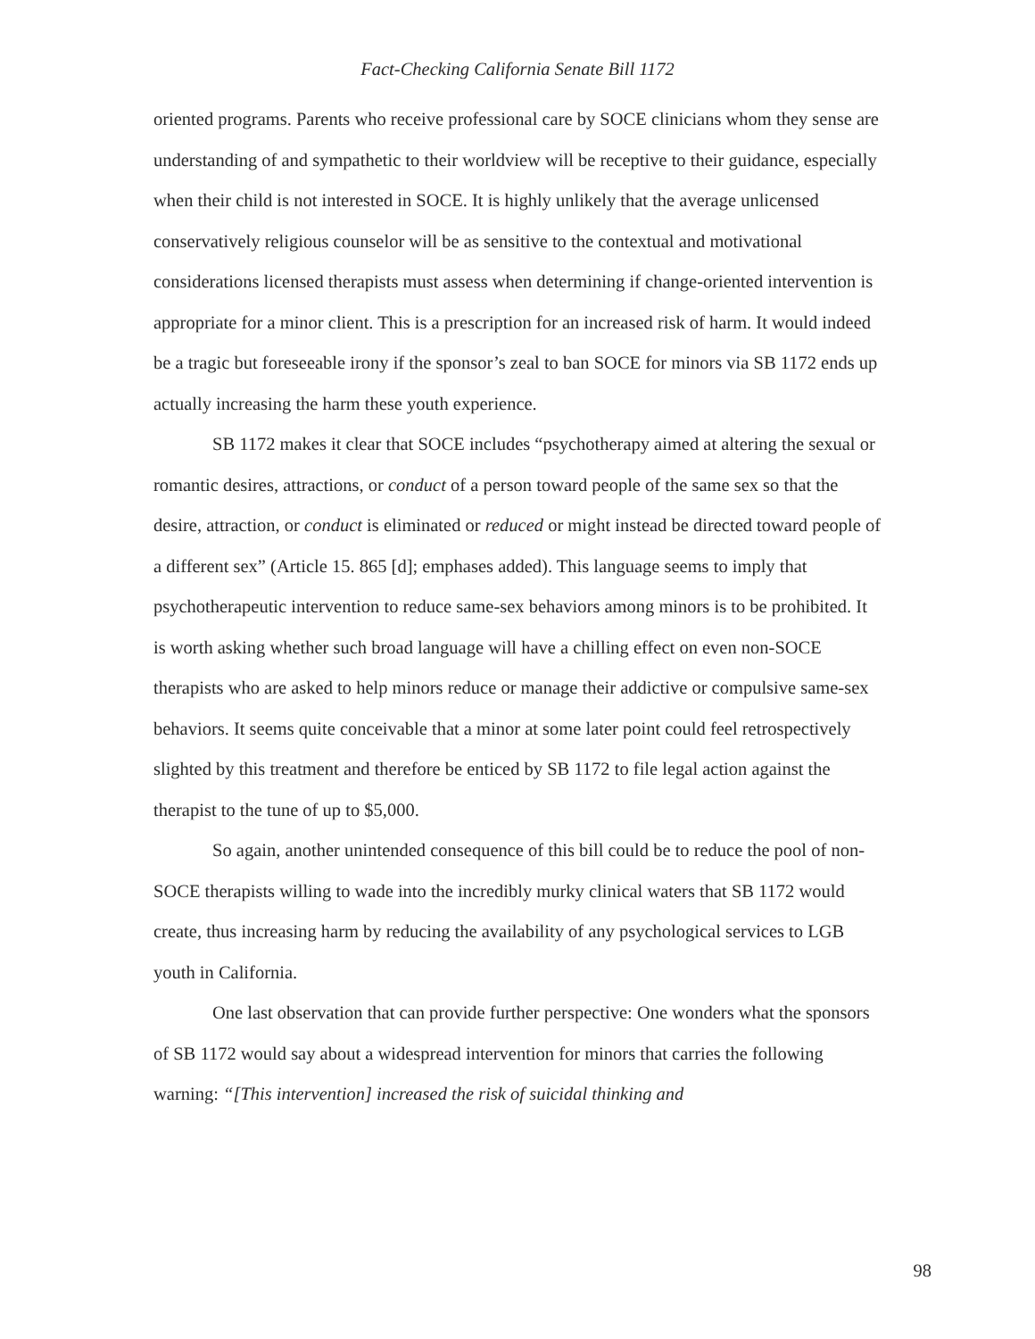Fact-Checking California Senate Bill 1172
oriented programs. Parents who receive professional care by SOCE clinicians whom they sense are understanding of and sympathetic to their worldview will be receptive to their guidance, especially when their child is not interested in SOCE. It is highly unlikely that the average unlicensed conservatively religious counselor will be as sensitive to the contextual and motivational considerations licensed therapists must assess when determining if change-oriented intervention is appropriate for a minor client. This is a prescription for an increased risk of harm. It would indeed be a tragic but foreseeable irony if the sponsor’s zeal to ban SOCE for minors via SB 1172 ends up actually increasing the harm these youth experience.
SB 1172 makes it clear that SOCE includes “psychotherapy aimed at altering the sexual or romantic desires, attractions, or conduct of a person toward people of the same sex so that the desire, attraction, or conduct is eliminated or reduced or might instead be directed toward people of a different sex” (Article 15. 865 [d]; emphases added). This language seems to imply that psychotherapeutic intervention to reduce same-sex behaviors among minors is to be prohibited. It is worth asking whether such broad language will have a chilling effect on even non-SOCE therapists who are asked to help minors reduce or manage their addictive or compulsive same-sex behaviors. It seems quite conceivable that a minor at some later point could feel retrospectively slighted by this treatment and therefore be enticed by SB 1172 to file legal action against the therapist to the tune of up to $5,000.
So again, another unintended consequence of this bill could be to reduce the pool of non-SOCE therapists willing to wade into the incredibly murky clinical waters that SB 1172 would create, thus increasing harm by reducing the availability of any psychological services to LGB youth in California.
One last observation that can provide further perspective: One wonders what the sponsors of SB 1172 would say about a widespread intervention for minors that carries the following warning: “[This intervention] increased the risk of suicidal thinking and
98